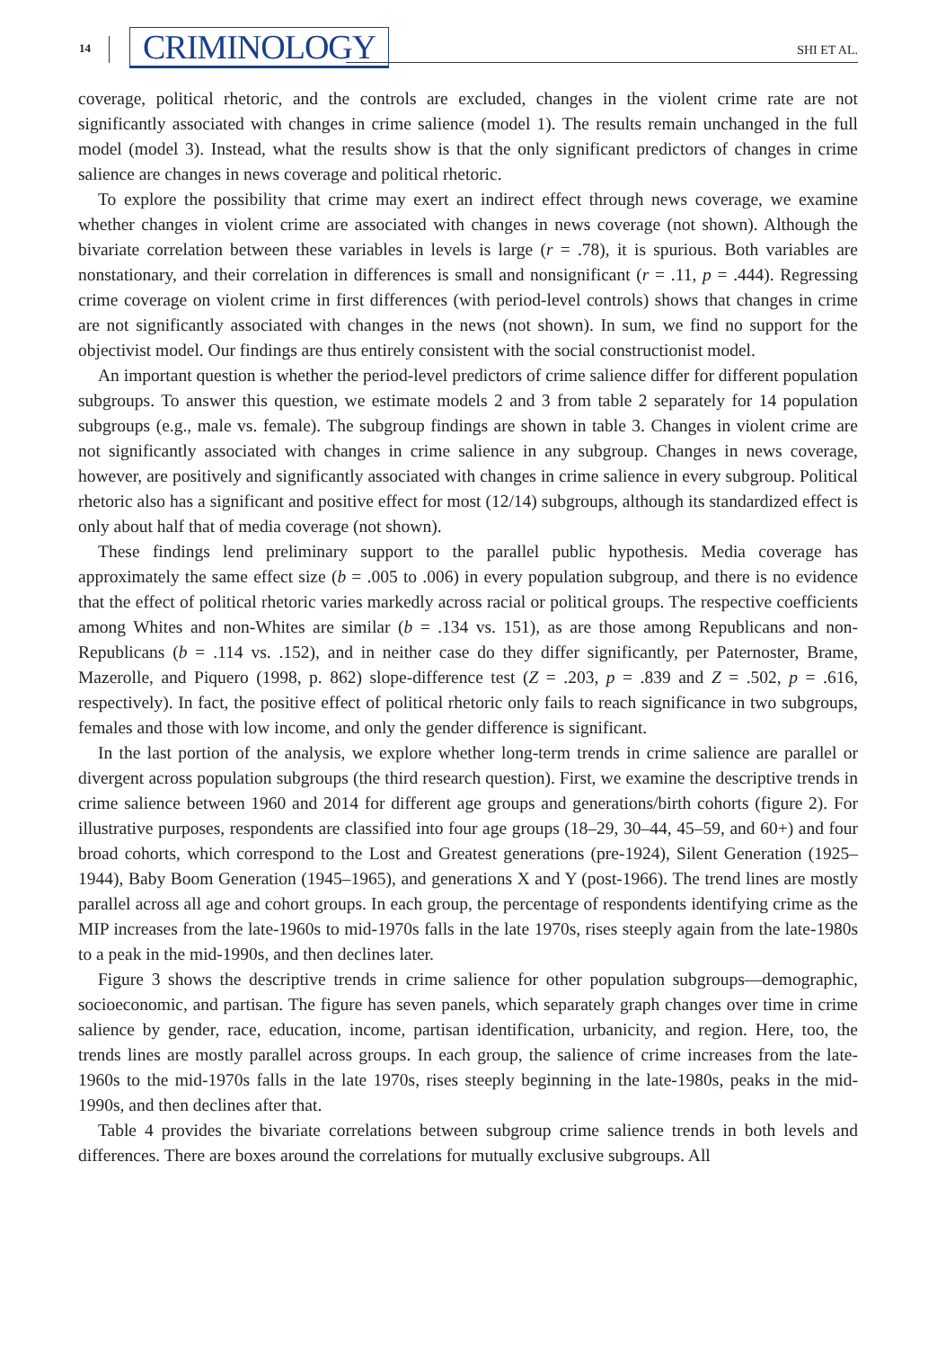14 CRIMINOLOGY SHI ET AL.
coverage, political rhetoric, and the controls are excluded, changes in the violent crime rate are not significantly associated with changes in crime salience (model 1). The results remain unchanged in the full model (model 3). Instead, what the results show is that the only significant predictors of changes in crime salience are changes in news coverage and political rhetoric.
To explore the possibility that crime may exert an indirect effect through news coverage, we examine whether changes in violent crime are associated with changes in news coverage (not shown). Although the bivariate correlation between these variables in levels is large (r = .78), it is spurious. Both variables are nonstationary, and their correlation in differences is small and nonsignificant (r = .11, p = .444). Regressing crime coverage on violent crime in first differences (with period-level controls) shows that changes in crime are not significantly associated with changes in the news (not shown). In sum, we find no support for the objectivist model. Our findings are thus entirely consistent with the social constructionist model.
An important question is whether the period-level predictors of crime salience differ for different population subgroups. To answer this question, we estimate models 2 and 3 from table 2 separately for 14 population subgroups (e.g., male vs. female). The subgroup findings are shown in table 3. Changes in violent crime are not significantly associated with changes in crime salience in any subgroup. Changes in news coverage, however, are positively and significantly associated with changes in crime salience in every subgroup. Political rhetoric also has a significant and positive effect for most (12/14) subgroups, although its standardized effect is only about half that of media coverage (not shown).
These findings lend preliminary support to the parallel public hypothesis. Media coverage has approximately the same effect size (b = .005 to .006) in every population subgroup, and there is no evidence that the effect of political rhetoric varies markedly across racial or political groups. The respective coefficients among Whites and non-Whites are similar (b = .134 vs. 151), as are those among Republicans and non-Republicans (b = .114 vs. .152), and in neither case do they differ significantly, per Paternoster, Brame, Mazerolle, and Piquero (1998, p. 862) slope-difference test (Z = .203, p = .839 and Z = .502, p = .616, respectively). In fact, the positive effect of political rhetoric only fails to reach significance in two subgroups, females and those with low income, and only the gender difference is significant.
In the last portion of the analysis, we explore whether long-term trends in crime salience are parallel or divergent across population subgroups (the third research question). First, we examine the descriptive trends in crime salience between 1960 and 2014 for different age groups and generations/birth cohorts (figure 2). For illustrative purposes, respondents are classified into four age groups (18–29, 30–44, 45–59, and 60+) and four broad cohorts, which correspond to the Lost and Greatest generations (pre-1924), Silent Generation (1925–1944), Baby Boom Generation (1945–1965), and generations X and Y (post-1966). The trend lines are mostly parallel across all age and cohort groups. In each group, the percentage of respondents identifying crime as the MIP increases from the late-1960s to mid-1970s falls in the late 1970s, rises steeply again from the late-1980s to a peak in the mid-1990s, and then declines later.
Figure 3 shows the descriptive trends in crime salience for other population subgroups—demographic, socioeconomic, and partisan. The figure has seven panels, which separately graph changes over time in crime salience by gender, race, education, income, partisan identification, urbanicity, and region. Here, too, the trends lines are mostly parallel across groups. In each group, the salience of crime increases from the late-1960s to the mid-1970s falls in the late 1970s, rises steeply beginning in the late-1980s, peaks in the mid-1990s, and then declines after that.
Table 4 provides the bivariate correlations between subgroup crime salience trends in both levels and differences. There are boxes around the correlations for mutually exclusive subgroups. All